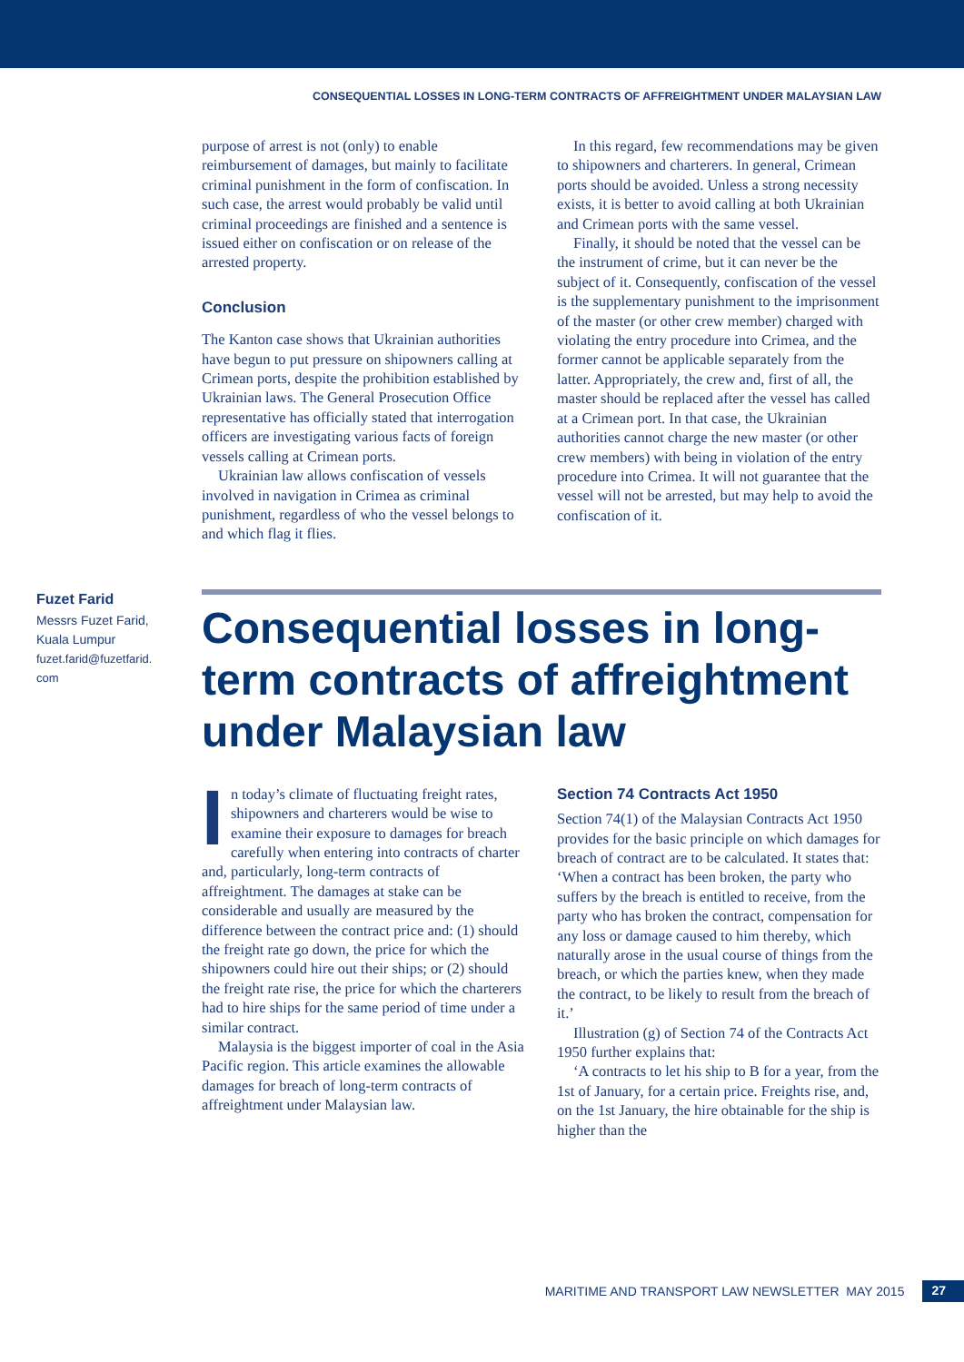CONSEQUENTIAL LOSSES IN LONG-TERM CONTRACTS OF AFFREIGHTMENT UNDER MALAYSIAN LAW
purpose of arrest is not (only) to enable reimbursement of damages, but mainly to facilitate criminal punishment in the form of confiscation. In such case, the arrest would probably be valid until criminal proceedings are finished and a sentence is issued either on confiscation or on release of the arrested property.
Conclusion
The Kanton case shows that Ukrainian authorities have begun to put pressure on shipowners calling at Crimean ports, despite the prohibition established by Ukrainian laws. The General Prosecution Office representative has officially stated that interrogation officers are investigating various facts of foreign vessels calling at Crimean ports.
Ukrainian law allows confiscation of vessels involved in navigation in Crimea as criminal punishment, regardless of who the vessel belongs to and which flag it flies.
In this regard, few recommendations may be given to shipowners and charterers. In general, Crimean ports should be avoided. Unless a strong necessity exists, it is better to avoid calling at both Ukrainian and Crimean ports with the same vessel.
Finally, it should be noted that the vessel can be the instrument of crime, but it can never be the subject of it. Consequently, confiscation of the vessel is the supplementary punishment to the imprisonment of the master (or other crew member) charged with violating the entry procedure into Crimea, and the former cannot be applicable separately from the latter. Appropriately, the crew and, first of all, the master should be replaced after the vessel has called at a Crimean port. In that case, the Ukrainian authorities cannot charge the new master (or other crew members) with being in violation of the entry procedure into Crimea. It will not guarantee that the vessel will not be arrested, but may help to avoid the confiscation of it.
Fuzet Farid
Messrs Fuzet Farid, Kuala Lumpur
fuzet.farid@fuzetfarid.
com
Consequential losses in long-term contracts of affreightment under Malaysian law
In today’s climate of fluctuating freight rates, shipowners and charterers would be wise to examine their exposure to damages for breach carefully when entering into contracts of charter and, particularly, long-term contracts of affreightment. The damages at stake can be considerable and usually are measured by the difference between the contract price and: (1) should the freight rate go down, the price for which the shipowners could hire out their ships; or (2) should the freight rate rise, the price for which the charterers had to hire ships for the same period of time under a similar contract.
Malaysia is the biggest importer of coal in the Asia Pacific region. This article examines the allowable damages for breach of long-term contracts of affreightment under Malaysian law.
Section 74 Contracts Act 1950
Section 74(1) of the Malaysian Contracts Act 1950 provides for the basic principle on which damages for breach of contract are to be calculated. It states that: ‘When a contract has been broken, the party who suffers by the breach is entitled to receive, from the party who has broken the contract, compensation for any loss or damage caused to him thereby, which naturally arose in the usual course of things from the breach, or which the parties knew, when they made the contract, to be likely to result from the breach of it.’
Illustration (g) of Section 74 of the Contracts Act 1950 further explains that:
‘A contracts to let his ship to B for a year, from the 1st of January, for a certain price. Freights rise, and, on the 1st January, the hire obtainable for the ship is higher than the
MARITIME AND TRANSPORT LAW NEWSLETTER MAY 2015 27